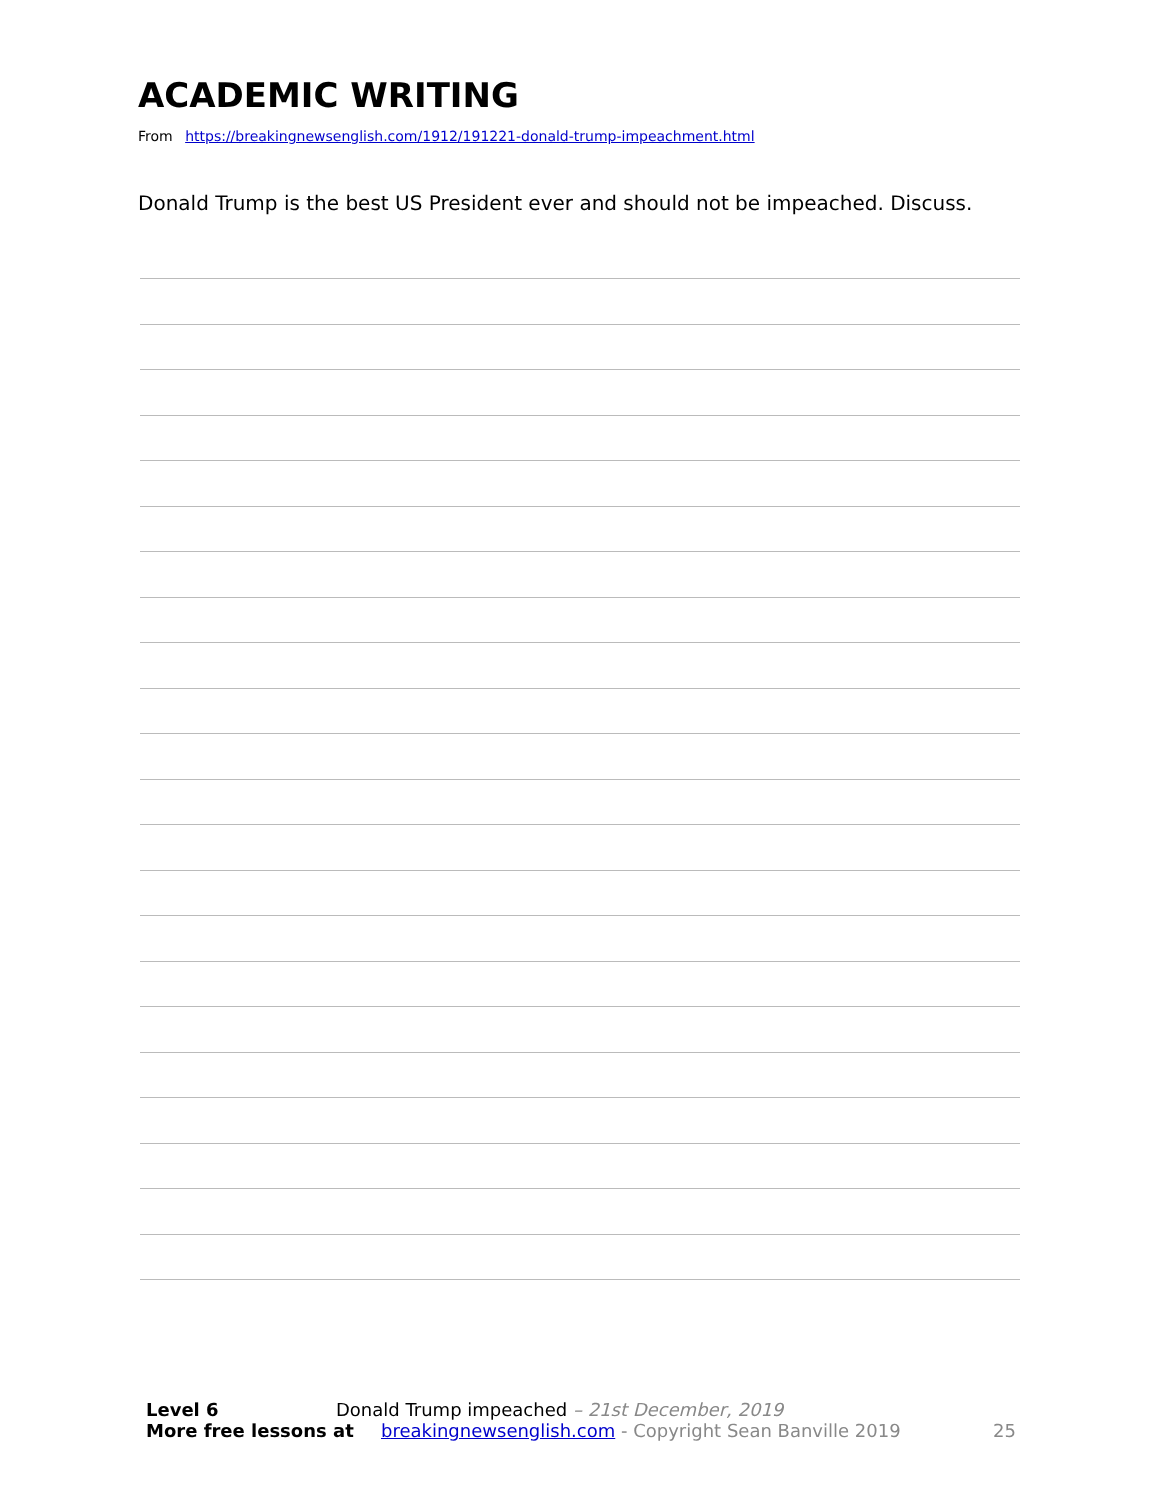ACADEMIC WRITING
From https://breakingnewsenglish.com/1912/191221-donald-trump-impeachment.html
Donald Trump is the best US President ever and should not be impeached. Discuss.
Level 6 Donald Trump impeached – 21st December, 2019
More free lessons at breakingnewsenglish.com - Copyright Sean Banville 2019 25